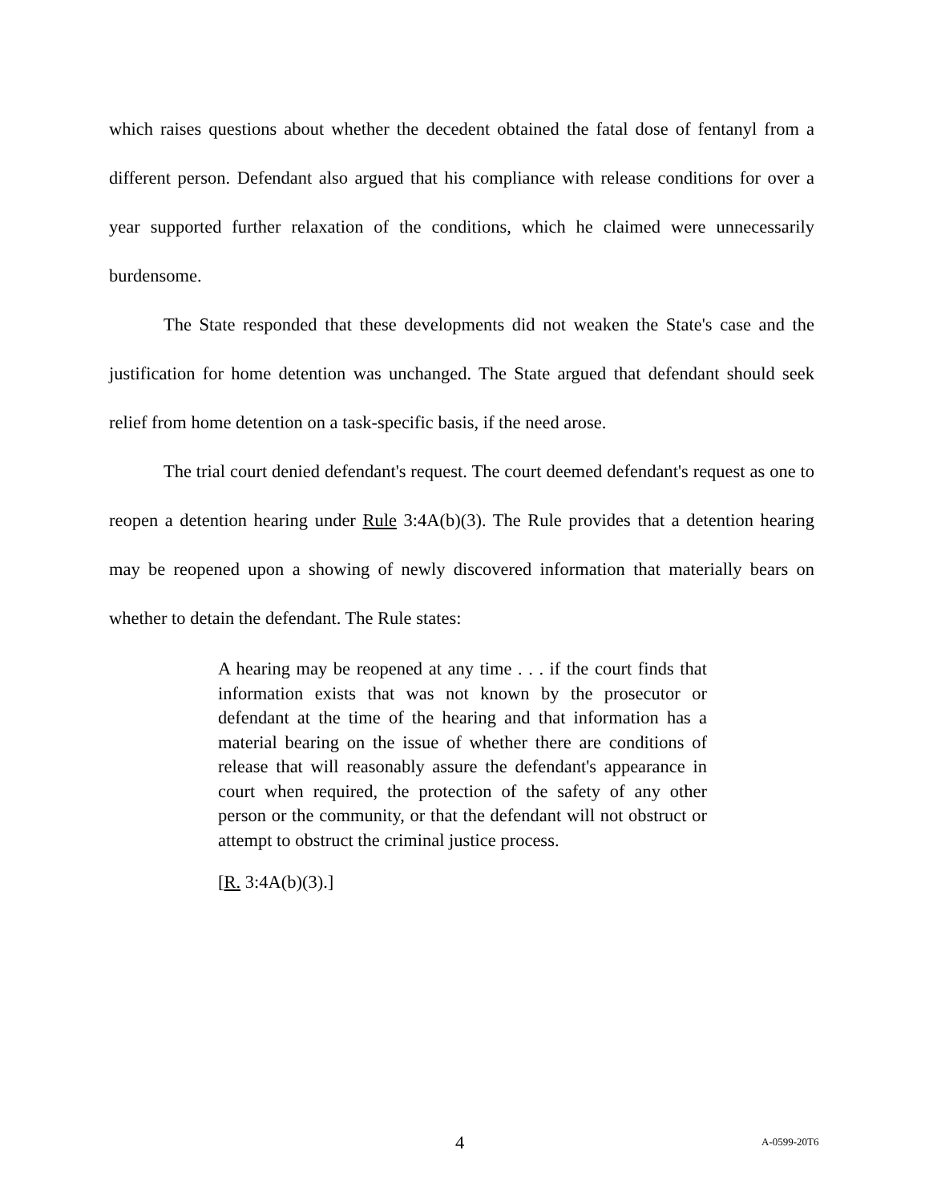which raises questions about whether the decedent obtained the fatal dose of fentanyl from a different person. Defendant also argued that his compliance with release conditions for over a year supported further relaxation of the conditions, which he claimed were unnecessarily burdensome.
The State responded that these developments did not weaken the State's case and the justification for home detention was unchanged. The State argued that defendant should seek relief from home detention on a task-specific basis, if the need arose.
The trial court denied defendant's request. The court deemed defendant's request as one to reopen a detention hearing under Rule 3:4A(b)(3). The Rule provides that a detention hearing may be reopened upon a showing of newly discovered information that materially bears on whether to detain the defendant. The Rule states:
A hearing may be reopened at any time . . . if the court finds that information exists that was not known by the prosecutor or defendant at the time of the hearing and that information has a material bearing on the issue of whether there are conditions of release that will reasonably assure the defendant's appearance in court when required, the protection of the safety of any other person or the community, or that the defendant will not obstruct or attempt to obstruct the criminal justice process.
[R. 3:4A(b)(3).]
4 A-0599-20T6